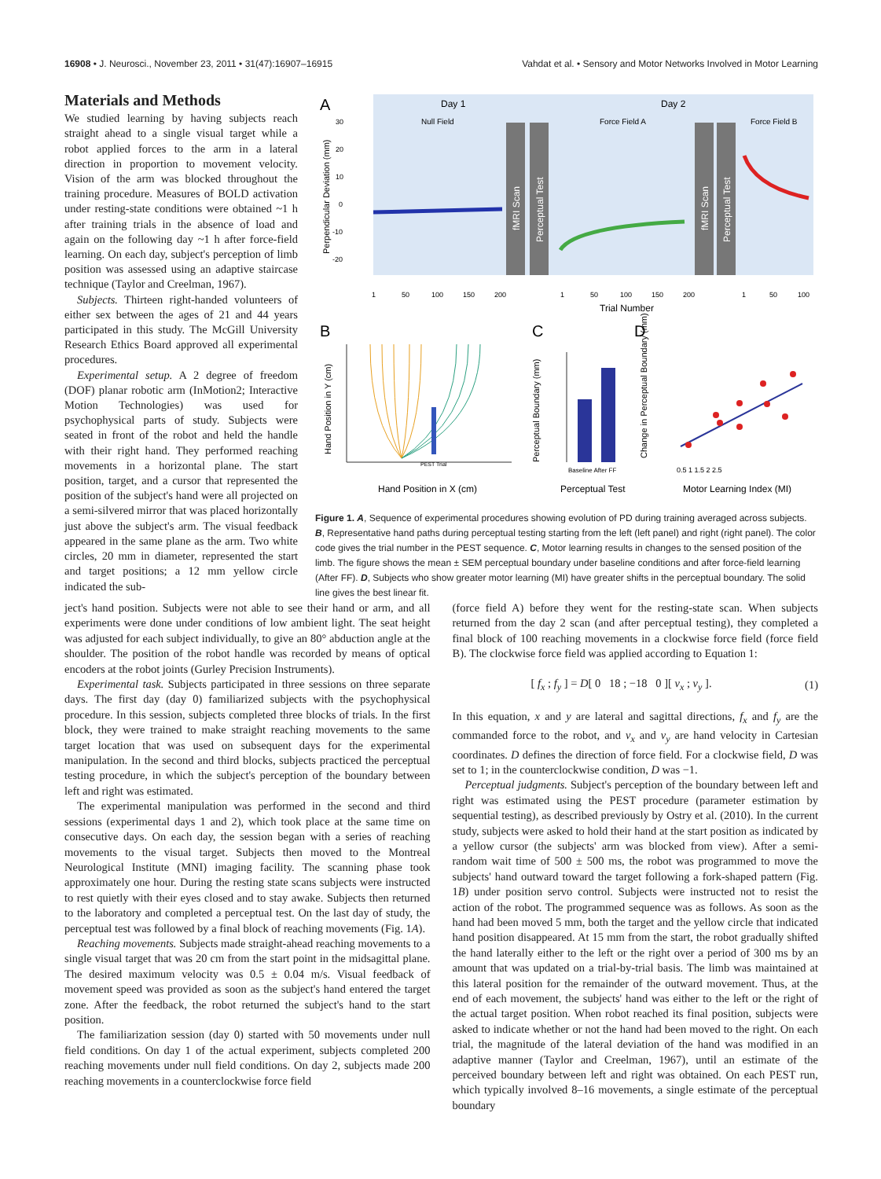16908 • J. Neurosci., November 23, 2011 • 31(47):16907–16915 Vahdat et al. • Sensory and Motor Networks Involved in Motor Learning
Materials and Methods
We studied learning by having subjects reach straight ahead to a single visual target while a robot applied forces to the arm in a lateral direction in proportion to movement velocity. Vision of the arm was blocked throughout the training procedure. Measures of BOLD activation under resting-state conditions were obtained ~1 h after training trials in the absence of load and again on the following day ~1 h after force-field learning. On each day, subject's perception of limb position was assessed using an adaptive staircase technique (Taylor and Creelman, 1967).
Subjects. Thirteen right-handed volunteers of either sex between the ages of 21 and 44 years participated in this study. The McGill University Research Ethics Board approved all experimental procedures.
Experimental setup. A 2 degree of freedom (DOF) planar robotic arm (InMotion2; Interactive Motion Technologies) was used for psychophysical parts of study. Subjects were seated in front of the robot and held the handle with their right hand. They performed reaching movements in a horizontal plane. The start position, target, and a cursor that represented the position of the subject's hand were all projected on a semi-silvered mirror that was placed horizontally just above the subject's arm. The visual feedback appeared in the same plane as the arm. Two white circles, 20 mm in diameter, represented the start and target positions; a 12 mm yellow circle indicated the sub-
A
Day 1
Day 2
Null Field
Force Field A
Force Field B
fMRI Scan
Perceptual Test
fMRI Scan
Perceptual Test
Perpendicular Deviation (mm)
30
20
10
0
-10
-20
1
50
100
150
200
1
50
100
150
200
1
50
100
Trial Number
B
C
D
Hand Position in Y (cm)
Hand Position in X (cm)
PEST Trial
Perceptual Boundary (mm)
Baseline After FF
Perceptual Test
Change in Perceptual Boundary (mm)
0.5 1 1.5 2 2.5
Motor Learning Index (MI)
Figure 1. A, Sequence of experimental procedures showing evolution of PD during training averaged across subjects. B, Representative hand paths during perceptual testing starting from the left (left panel) and right (right panel). The color code gives the trial number in the PEST sequence. C, Motor learning results in changes to the sensed position of the limb. The figure shows the mean ± SEM perceptual boundary under baseline conditions and after force-field learning (After FF). D, Subjects who show greater motor learning (MI) have greater shifts in the perceptual boundary. The solid line gives the best linear fit.
ject's hand position. Subjects were not able to see their hand or arm, and all experiments were done under conditions of low ambient light. The seat height was adjusted for each subject individually, to give an 80° abduction angle at the shoulder. The position of the robot handle was recorded by means of optical encoders at the robot joints (Gurley Precision Instruments).
Experimental task. Subjects participated in three sessions on three separate days. The first day (day 0) familiarized subjects with the psychophysical procedure. In this session, subjects completed three blocks of trials. In the first block, they were trained to make straight reaching movements to the same target location that was used on subsequent days for the experimental manipulation. In the second and third blocks, subjects practiced the perceptual testing procedure, in which the subject's perception of the boundary between left and right was estimated.
The experimental manipulation was performed in the second and third sessions (experimental days 1 and 2), which took place at the same time on consecutive days. On each day, the session began with a series of reaching movements to the visual target. Subjects then moved to the Montreal Neurological Institute (MNI) imaging facility. The scanning phase took approximately one hour. During the resting state scans subjects were instructed to rest quietly with their eyes closed and to stay awake. Subjects then returned to the laboratory and completed a perceptual test. On the last day of study, the perceptual test was followed by a final block of reaching movements (Fig. 1A).
Reaching movements. Subjects made straight-ahead reaching movements to a single visual target that was 20 cm from the start point in the midsagittal plane. The desired maximum velocity was 0.5 ± 0.04 m/s. Visual feedback of movement speed was provided as soon as the subject's hand entered the target zone. After the feedback, the robot returned the subject's hand to the start position.
The familiarization session (day 0) started with 50 movements under null field conditions. On day 1 of the actual experiment, subjects completed 200 reaching movements under null field conditions. On day 2, subjects made 200 reaching movements in a counterclockwise force field
(force field A) before they went for the resting-state scan. When subjects returned from the day 2 scan (and after perceptual testing), they completed a final block of 100 reaching movements in a clockwise force field (force field B). The clockwise force field was applied according to Equation 1:
[ f<sub>x</sub> ; f<sub>y</sub> ] = D[ 0 18 ; −18 0 ][ v<sub>x</sub> ; v<sub>y</sub> ]. (1)
In this equation, x and y are lateral and sagittal directions, f<sub>x</sub> and f<sub>y</sub> are the commanded force to the robot, and v<sub>x</sub> and v<sub>y</sub> are hand velocity in Cartesian coordinates. D defines the direction of force field. For a clockwise field, D was set to 1; in the counterclockwise condition, D was −1.
Perceptual judgments. Subject's perception of the boundary between left and right was estimated using the PEST procedure (parameter estimation by sequential testing), as described previously by Ostry et al. (2010). In the current study, subjects were asked to hold their hand at the start position as indicated by a yellow cursor (the subjects' arm was blocked from view). After a semi-random wait time of 500 ± 500 ms, the robot was programmed to move the subjects' hand outward toward the target following a fork-shaped pattern (Fig. 1B) under position servo control. Subjects were instructed not to resist the action of the robot. The programmed sequence was as follows. As soon as the hand had been moved 5 mm, both the target and the yellow circle that indicated hand position disappeared. At 15 mm from the start, the robot gradually shifted the hand laterally either to the left or the right over a period of 300 ms by an amount that was updated on a trial-by-trial basis. The limb was maintained at this lateral position for the remainder of the outward movement. Thus, at the end of each movement, the subjects' hand was either to the left or the right of the actual target position. When robot reached its final position, subjects were asked to indicate whether or not the hand had been moved to the right. On each trial, the magnitude of the lateral deviation of the hand was modified in an adaptive manner (Taylor and Creelman, 1967), until an estimate of the perceived boundary between left and right was obtained. On each PEST run, which typically involved 8–16 movements, a single estimate of the perceptual boundary